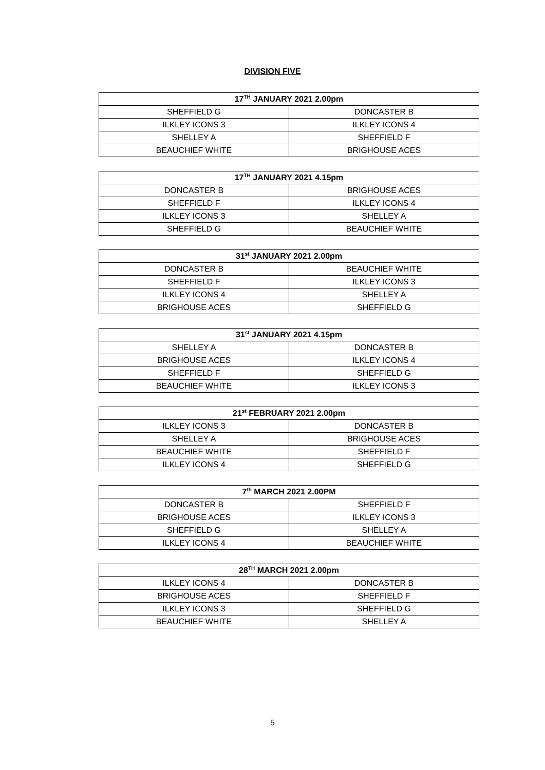DIVISION FIVE
| 17<sup>TH</sup> JANUARY 2021 2.00pm | |
| --- | --- |
| SHEFFIELD G | DONCASTER B |
| ILKLEY ICONS 3 | ILKLEY ICONS 4 |
| SHELLEY A | SHEFFIELD F |
| BEAUCHIEF WHITE | BRIGHOUSE ACES |
| 17<sup>TH</sup> JANUARY 2021 4.15pm | |
| --- | --- |
| DONCASTER B | BRIGHOUSE ACES |
| SHEFFIELD F | ILKLEY ICONS 4 |
| ILKLEY ICONS 3 | SHELLEY A |
| SHEFFIELD G | BEAUCHIEF WHITE |
| 31<sup>st</sup> JANUARY 2021 2.00pm | |
| --- | --- |
| DONCASTER B | BEAUCHIEF WHITE |
| SHEFFIELD F | ILKLEY ICONS 3 |
| ILKLEY ICONS 4 | SHELLEY A |
| BRIGHOUSE ACES | SHEFFIELD G |
| 31<sup>st</sup> JANUARY 2021 4.15pm | |
| --- | --- |
| SHELLEY A | DONCASTER B |
| BRIGHOUSE ACES | ILKLEY ICONS 4 |
| SHEFFIELD F | SHEFFIELD G |
| BEAUCHIEF WHITE | ILKLEY ICONS 3 |
| 21<sup>st</sup> FEBRUARY 2021 2.00pm | |
| --- | --- |
| ILKLEY ICONS 3 | DONCASTER B |
| SHELLEY A | BRIGHOUSE ACES |
| BEAUCHIEF WHITE | SHEFFIELD F |
| ILKLEY ICONS 4 | SHEFFIELD G |
| 7<sup>th</sup> MARCH 2021 2.00PM | |
| --- | --- |
| DONCASTER B | SHEFFIELD F |
| BRIGHOUSE ACES | ILKLEY ICONS 3 |
| SHEFFIELD G | SHELLEY A |
| ILKLEY ICONS 4 | BEAUCHIEF WHITE |
| 28<sup>TH</sup> MARCH 2021 2.00pm | |
| --- | --- |
| ILKLEY ICONS 4 | DONCASTER B |
| BRIGHOUSE ACES | SHEFFIELD F |
| ILKLEY ICONS 3 | SHEFFIELD G |
| BEAUCHIEF WHITE | SHELLEY A |
5